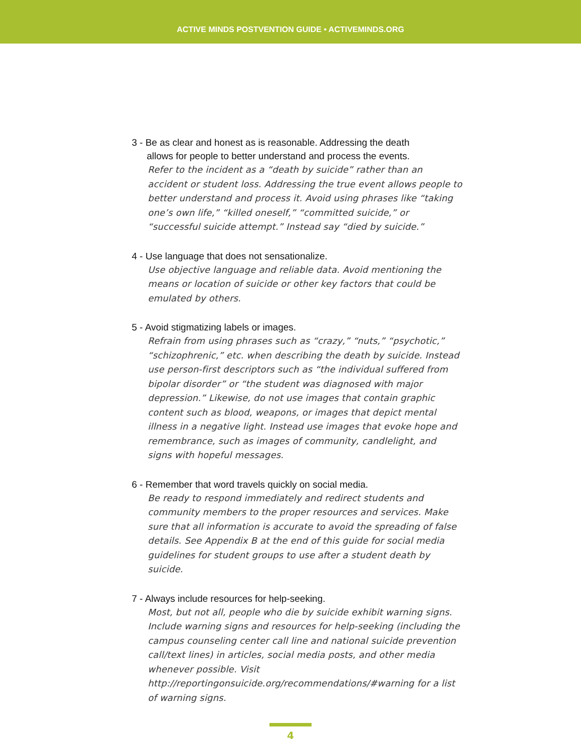ACTIVE MINDS POSTVENTION GUIDE • ACTIVEMINDS.ORG
3 - Be as clear and honest as is reasonable. Addressing the death
allows for people to better understand and process the events.
Refer to the incident as a “death by suicide” rather than an accident or student loss. Addressing the true event allows people to better understand and process it. Avoid using phrases like “taking one’s own life,” “killed oneself,” “committed suicide,” or “successful suicide attempt.” Instead say “died by suicide.”
4 - Use language that does not sensationalize.
Use objective language and reliable data. Avoid mentioning the means or location of suicide or other key factors that could be emulated by others.
5 - Avoid stigmatizing labels or images.
Refrain from using phrases such as “crazy,” “nuts,” “psychotic,” “schizophrenic,” etc. when describing the death by suicide. Instead use person-first descriptors such as “the individual suffered from bipolar disorder” or “the student was diagnosed with major depression.” Likewise, do not use images that contain graphic content such as blood, weapons, or images that depict mental illness in a negative light. Instead use images that evoke hope and remembrance, such as images of community, candlelight, and signs with hopeful messages.
6 - Remember that word travels quickly on social media.
Be ready to respond immediately and redirect students and community members to the proper resources and services. Make sure that all information is accurate to avoid the spreading of false details. See Appendix B at the end of this guide for social media guidelines for student groups to use after a student death by suicide.
7 - Always include resources for help-seeking.
Most, but not all, people who die by suicide exhibit warning signs. Include warning signs and resources for help-seeking (including the campus counseling center call line and national suicide prevention call/text lines) in articles, social media posts, and other media whenever possible. Visit http://reportingonsuicide.org/recommendations/#warning for a list of warning signs.
4